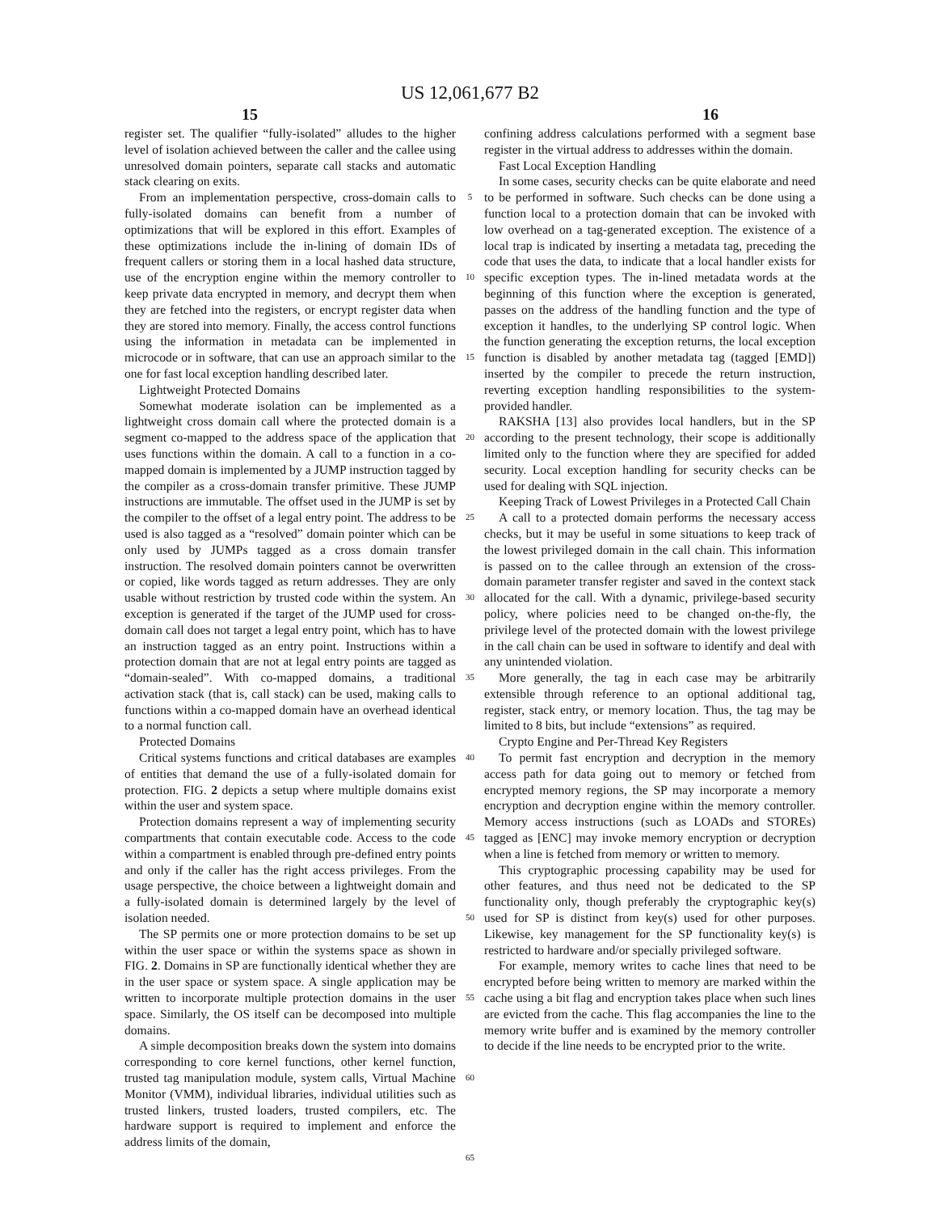US 12,061,677 B2
15 16
register set. The qualifier “fully-isolated” alludes to the higher level of isolation achieved between the caller and the callee using unresolved domain pointers, separate call stacks and automatic stack clearing on exits.
From an implementation perspective, cross-domain calls to fully-isolated domains can benefit from a number of optimizations that will be explored in this effort. Examples of these optimizations include the in-lining of domain IDs of frequent callers or storing them in a local hashed data structure, use of the encryption engine within the memory controller to keep private data encrypted in memory, and decrypt them when they are fetched into the registers, or encrypt register data when they are stored into memory. Finally, the access control functions using the information in metadata can be implemented in microcode or in software, that can use an approach similar to the one for fast local exception handling described later.
Lightweight Protected Domains
Somewhat moderate isolation can be implemented as a lightweight cross domain call where the protected domain is a segment co-mapped to the address space of the application that uses functions within the domain. A call to a function in a co-mapped domain is implemented by a JUMP instruction tagged by the compiler as a cross-domain transfer primitive. These JUMP instructions are immutable. The offset used in the JUMP is set by the compiler to the offset of a legal entry point. The address to be used is also tagged as a “resolved” domain pointer which can be only used by JUMPs tagged as a cross domain transfer instruction. The resolved domain pointers cannot be overwritten or copied, like words tagged as return addresses. They are only usable without restriction by trusted code within the system. An exception is generated if the target of the JUMP used for cross-domain call does not target a legal entry point, which has to have an instruction tagged as an entry point. Instructions within a protection domain that are not at legal entry points are tagged as “domain-sealed”. With co-mapped domains, a traditional activation stack (that is, call stack) can be used, making calls to functions within a co-mapped domain have an overhead identical to a normal function call.
Protected Domains
Critical systems functions and critical databases are examples of entities that demand the use of a fully-isolated domain for protection. FIG. 2 depicts a setup where multiple domains exist within the user and system space.
Protection domains represent a way of implementing security compartments that contain executable code. Access to the code within a compartment is enabled through pre-defined entry points and only if the caller has the right access privileges. From the usage perspective, the choice between a lightweight domain and a fully-isolated domain is determined largely by the level of isolation needed.
The SP permits one or more protection domains to be set up within the user space or within the systems space as shown in FIG. 2. Domains in SP are functionally identical whether they are in the user space or system space. A single application may be written to incorporate multiple protection domains in the user space. Similarly, the OS itself can be decomposed into multiple domains.
A simple decomposition breaks down the system into domains corresponding to core kernel functions, other kernel function, trusted tag manipulation module, system calls, Virtual Machine Monitor (VMM), individual libraries, individual utilities such as trusted linkers, trusted loaders, trusted compilers, etc. The hardware support is required to implement and enforce the address limits of the domain,
5
10
15
20
25
30
35
40
45
50
55
60
65
confining address calculations performed with a segment base register in the virtual address to addresses within the domain.
Fast Local Exception Handling
In some cases, security checks can be quite elaborate and need to be performed in software. Such checks can be done using a function local to a protection domain that can be invoked with low overhead on a tag-generated exception. The existence of a local trap is indicated by inserting a metadata tag, preceding the code that uses the data, to indicate that a local handler exists for specific exception types. The in-lined metadata words at the beginning of this function where the exception is generated, passes on the address of the handling function and the type of exception it handles, to the underlying SP control logic. When the function generating the exception returns, the local exception function is disabled by another metadata tag (tagged [EMD]) inserted by the compiler to precede the return instruction, reverting exception handling responsibilities to the system-provided handler.
RAKSHA [13] also provides local handlers, but in the SP according to the present technology, their scope is additionally limited only to the function where they are specified for added security. Local exception handling for security checks can be used for dealing with SQL injection.
Keeping Track of Lowest Privileges in a Protected Call Chain
A call to a protected domain performs the necessary access checks, but it may be useful in some situations to keep track of the lowest privileged domain in the call chain. This information is passed on to the callee through an extension of the cross-domain parameter transfer register and saved in the context stack allocated for the call. With a dynamic, privilege-based security policy, where policies need to be changed on-the-fly, the privilege level of the protected domain with the lowest privilege in the call chain can be used in software to identify and deal with any unintended violation.
More generally, the tag in each case may be arbitrarily extensible through reference to an optional additional tag, register, stack entry, or memory location. Thus, the tag may be limited to 8 bits, but include “extensions” as required.
Crypto Engine and Per-Thread Key Registers
To permit fast encryption and decryption in the memory access path for data going out to memory or fetched from encrypted memory regions, the SP may incorporate a memory encryption and decryption engine within the memory controller. Memory access instructions (such as LOADs and STOREs) tagged as [ENC] may invoke memory encryption or decryption when a line is fetched from memory or written to memory.
This cryptographic processing capability may be used for other features, and thus need not be dedicated to the SP functionality only, though preferably the cryptographic key(s) used for SP is distinct from key(s) used for other purposes. Likewise, key management for the SP functionality key(s) is restricted to hardware and/or specially privileged software.
For example, memory writes to cache lines that need to be encrypted before being written to memory are marked within the cache using a bit flag and encryption takes place when such lines are evicted from the cache. This flag accompanies the line to the memory write buffer and is examined by the memory controller to decide if the line needs to be encrypted prior to the write.